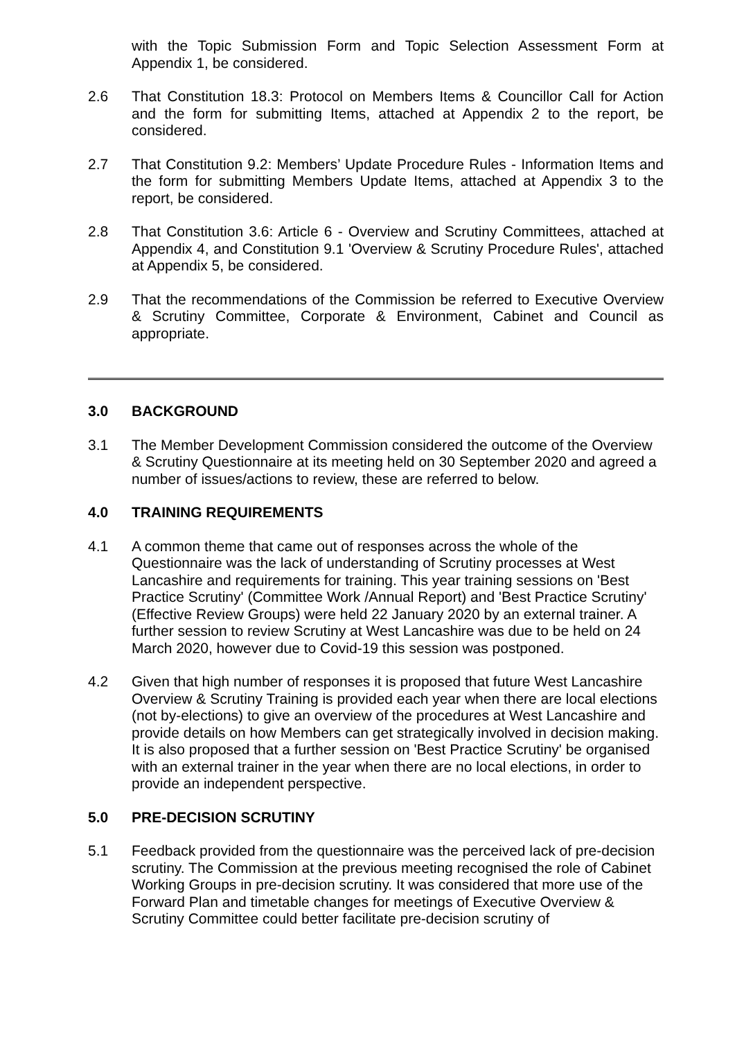with the Topic Submission Form and Topic Selection Assessment Form at Appendix 1, be considered.
2.6 That Constitution 18.3: Protocol on Members Items & Councillor Call for Action and the form for submitting Items, attached at Appendix 2 to the report, be considered.
2.7 That Constitution 9.2: Members’ Update Procedure Rules - Information Items and the form for submitting Members Update Items, attached at Appendix 3 to the report, be considered.
2.8 That Constitution 3.6: Article 6 - Overview and Scrutiny Committees, attached at Appendix 4, and Constitution 9.1 'Overview & Scrutiny Procedure Rules', attached at Appendix 5, be considered.
2.9 That the recommendations of the Commission be referred to Executive Overview & Scrutiny Committee, Corporate & Environment, Cabinet and Council as appropriate.
3.0 BACKGROUND
3.1 The Member Development Commission considered the outcome of the Overview & Scrutiny Questionnaire at its meeting held on 30 September 2020 and agreed a number of issues/actions to review, these are referred to below.
4.0 TRAINING REQUIREMENTS
4.1 A common theme that came out of responses across the whole of the Questionnaire was the lack of understanding of Scrutiny processes at West Lancashire and requirements for training. This year training sessions on 'Best Practice Scrutiny' (Committee Work /Annual Report) and 'Best Practice Scrutiny' (Effective Review Groups) were held 22 January 2020 by an external trainer. A further session to review Scrutiny at West Lancashire was due to be held on 24 March 2020, however due to Covid-19 this session was postponed.
4.2 Given that high number of responses it is proposed that future West Lancashire Overview & Scrutiny Training is provided each year when there are local elections (not by-elections) to give an overview of the procedures at West Lancashire and provide details on how Members can get strategically involved in decision making. It is also proposed that a further session on 'Best Practice Scrutiny' be organised with an external trainer in the year when there are no local elections, in order to provide an independent perspective.
5.0 PRE-DECISION SCRUTINY
5.1 Feedback provided from the questionnaire was the perceived lack of pre-decision scrutiny. The Commission at the previous meeting recognised the role of Cabinet Working Groups in pre-decision scrutiny. It was considered that more use of the Forward Plan and timetable changes for meetings of Executive Overview & Scrutiny Committee could better facilitate pre-decision scrutiny of